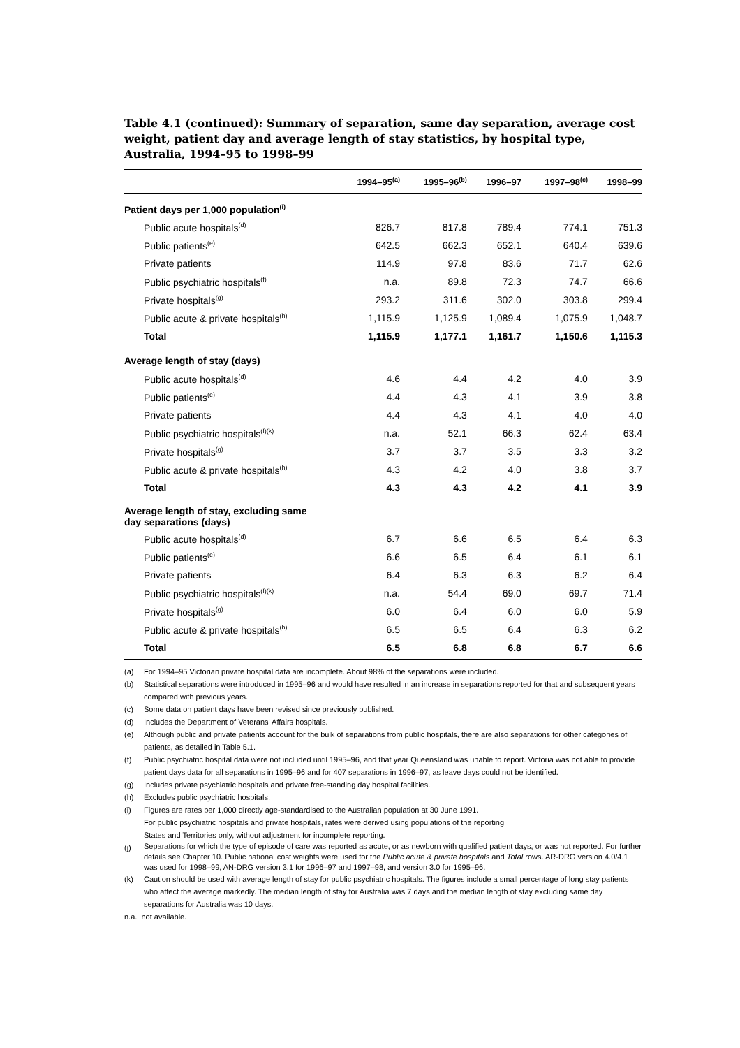Table 4.1 (continued): Summary of separation, same day separation, average cost weight, patient day and average length of stay statistics, by hospital type, Australia, 1994–95 to 1998–99
| | 1994–95<sup>(a)</sup> | 1995–96<sup>(b)</sup> | 1996–97 | 1997–98<sup>(c)</sup> | 1998–99 |
| --- | --- | --- | --- | --- | --- |
| Patient days per 1,000 population<sup>(i)</sup> | | | | | |
| Public acute hospitals<sup>(d)</sup> | 826.7 | 817.8 | 789.4 | 774.1 | 751.3 |
| Public patients<sup>(e)</sup> | 642.5 | 662.3 | 652.1 | 640.4 | 639.6 |
| Private patients | 114.9 | 97.8 | 83.6 | 71.7 | 62.6 |
| Public psychiatric hospitals<sup>(f)</sup> | n.a. | 89.8 | 72.3 | 74.7 | 66.6 |
| Private hospitals<sup>(g)</sup> | 293.2 | 311.6 | 302.0 | 303.8 | 299.4 |
| Public acute & private hospitals<sup>(h)</sup> | 1,115.9 | 1,125.9 | 1,089.4 | 1,075.9 | 1,048.7 |
| Total | 1,115.9 | 1,177.1 | 1,161.7 | 1,150.6 | 1,115.3 |
| Average length of stay (days) | | | | | |
| Public acute hospitals<sup>(d)</sup> | 4.6 | 4.4 | 4.2 | 4.0 | 3.9 |
| Public patients<sup>(e)</sup> | 4.4 | 4.3 | 4.1 | 3.9 | 3.8 |
| Private patients | 4.4 | 4.3 | 4.1 | 4.0 | 4.0 |
| Public psychiatric hospitals<sup>(f)(k)</sup> | n.a. | 52.1 | 66.3 | 62.4 | 63.4 |
| Private hospitals<sup>(g)</sup> | 3.7 | 3.7 | 3.5 | 3.3 | 3.2 |
| Public acute & private hospitals<sup>(h)</sup> | 4.3 | 4.2 | 4.0 | 3.8 | 3.7 |
| Total | 4.3 | 4.3 | 4.2 | 4.1 | 3.9 |
| Average length of stay, excluding same day separations (days) | | | | | |
| Public acute hospitals<sup>(d)</sup> | 6.7 | 6.6 | 6.5 | 6.4 | 6.3 |
| Public patients<sup>(e)</sup> | 6.6 | 6.5 | 6.4 | 6.1 | 6.1 |
| Private patients | 6.4 | 6.3 | 6.3 | 6.2 | 6.4 |
| Public psychiatric hospitals<sup>(f)(k)</sup> | n.a. | 54.4 | 69.0 | 69.7 | 71.4 |
| Private hospitals<sup>(g)</sup> | 6.0 | 6.4 | 6.0 | 6.0 | 5.9 |
| Public acute & private hospitals<sup>(h)</sup> | 6.5 | 6.5 | 6.4 | 6.3 | 6.2 |
| Total | 6.5 | 6.8 | 6.8 | 6.7 | 6.6 |
(a) For 1994–95 Victorian private hospital data are incomplete. About 98% of the separations were included.
(b) Statistical separations were introduced in 1995–96 and would have resulted in an increase in separations reported for that and subsequent years compared with previous years.
(c) Some data on patient days have been revised since previously published.
(d) Includes the Department of Veterans' Affairs hospitals.
(e) Although public and private patients account for the bulk of separations from public hospitals, there are also separations for other categories of patients, as detailed in Table 5.1.
(f) Public psychiatric hospital data were not included until 1995–96, and that year Queensland was unable to report. Victoria was not able to provide patient days data for all separations in 1995–96 and for 407 separations in 1996–97, as leave days could not be identified.
(g) Includes private psychiatric hospitals and private free-standing day hospital facilities.
(h) Excludes public psychiatric hospitals.
(i) Figures are rates per 1,000 directly age-standardised to the Australian population at 30 June 1991.
For public psychiatric hospitals and private hospitals, rates were derived using populations of the reporting
States and Territories only, without adjustment for incomplete reporting.
(j)
Separations for which the type of episode of care was reported as acute, or as newborn with qualified patient days, or was not reported. For further details see Chapter 10. Public national cost weights were used for the Public acute & private hospitals and Total rows. AR-DRG version 4.0/4.1 was used for 1998–99, AN-DRG version 3.1 for 1996–97 and 1997–98, and version 3.0 for 1995–96.
(k) Caution should be used with average length of stay for public psychiatric hospitals. The figures include a small percentage of long stay patients who affect the average markedly. The median length of stay for Australia was 7 days and the median length of stay excluding same day separations for Australia was 10 days.
n.a. not available.